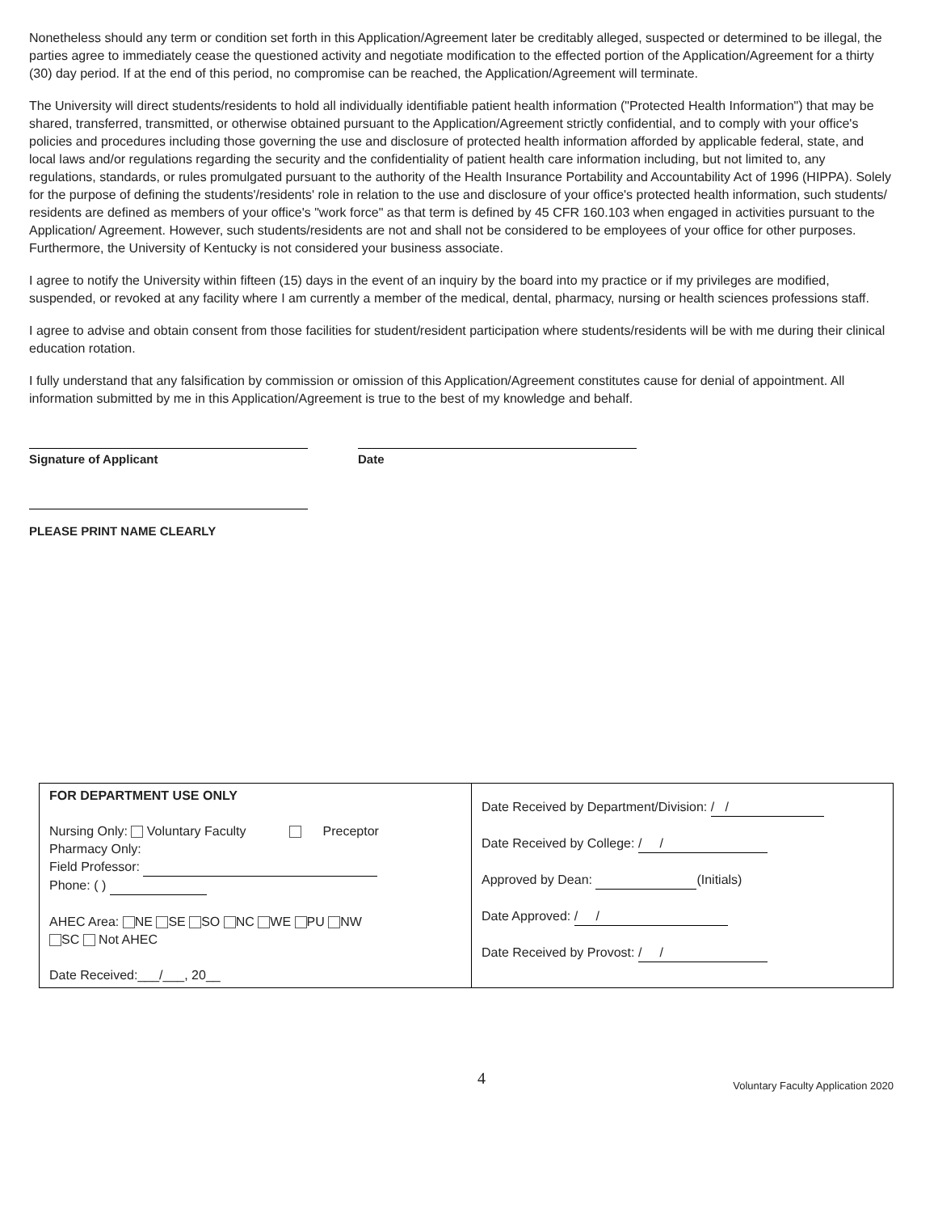Nonetheless should any term or condition set forth in this Application/Agreement later be creditably alleged, suspected or determined to be illegal, the parties agree to immediately cease the questioned activity and negotiate modification to the effected portion of the Application/Agreement for a thirty (30) day period. If at the end of this period, no compromise can be reached, the Application/Agreement will terminate.
The University will direct students/residents to hold all individually identifiable patient health information ("Protected Health Information") that may be shared, transferred, transmitted, or otherwise obtained pursuant to the Application/Agreement strictly confidential, and to comply with your office's policies and procedures including those governing the use and disclosure of protected health information afforded by applicable federal, state, and local laws and/or regulations regarding the security and the confidentiality of patient health care information including, but not limited to, any regulations, standards, or rules promulgated pursuant to the authority of the Health Insurance Portability and Accountability Act of 1996 (HIPPA). Solely for the purpose of defining the students'/residents' role in relation to the use and disclosure of your office's protected health information, such students/ residents are defined as members of your office's "work force" as that term is defined by 45 CFR 160.103 when engaged in activities pursuant to the Application/ Agreement. However, such students/residents are not and shall not be considered to be employees of your office for other purposes. Furthermore, the University of Kentucky is not considered your business associate.
I agree to notify the University within fifteen (15) days in the event of an inquiry by the board into my practice or if my privileges are modified, suspended, or revoked at any facility where I am currently a member of the medical, dental, pharmacy, nursing or health sciences professions staff.
I agree to advise and obtain consent from those facilities for student/resident participation where students/residents will be with me during their clinical education rotation.
I fully understand that any falsification by commission or omission of this Application/Agreement constitutes cause for denial of appointment. All information submitted by me in this Application/Agreement is true to the best of my knowledge and behalf.
Signature of Applicant Date
PLEASE PRINT NAME CLEARLY
| FOR DEPARTMENT USE ONLY Nursing Only: Voluntary Faculty Preceptor Pharmacy Only: Field Professor: Phone: ( ) AHEC Area: NE SE SO NC WE PU NW SC Not AHEC Date Received:___/___, 20__ | Date Received by Department/Division: / / Date Received by College: / / Approved by Dean: (Initials) Date Approved: / / Date Received by Provost: / / |
4 Voluntary Faculty Application 2020